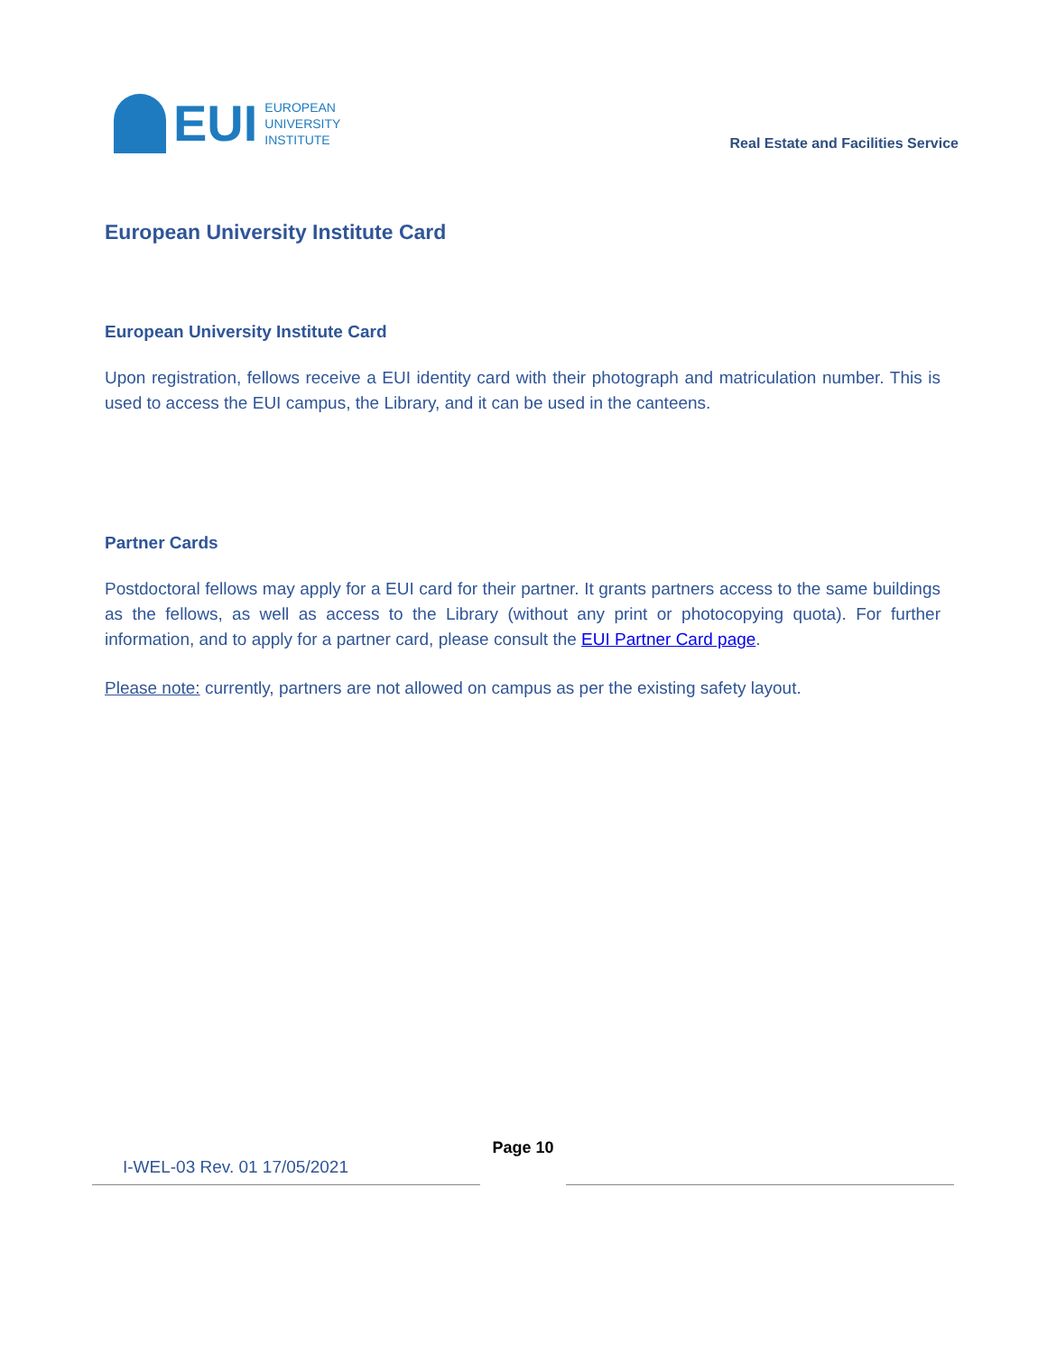EUI
EUROPEAN
UNIVERSITY
INSTITUTE
Real Estate and Facilities Service
European University Institute Card
European University Institute Card
Upon registration, fellows receive a EUI identity card with their photograph and matriculation number. This is used to access the EUI campus, the Library, and it can be used in the canteens.
Partner Cards
Postdoctoral fellows may apply for a EUI card for their partner. It grants partners access to the same buildings as the fellows, as well as access to the Library (without any print or photocopying quota). For further information, and to apply for a partner card, please consult the EUI Partner Card page.
Please note: currently, partners are not allowed on campus as per the existing safety layout.
Page 10
I-WEL-03 Rev. 01 17/05/2021